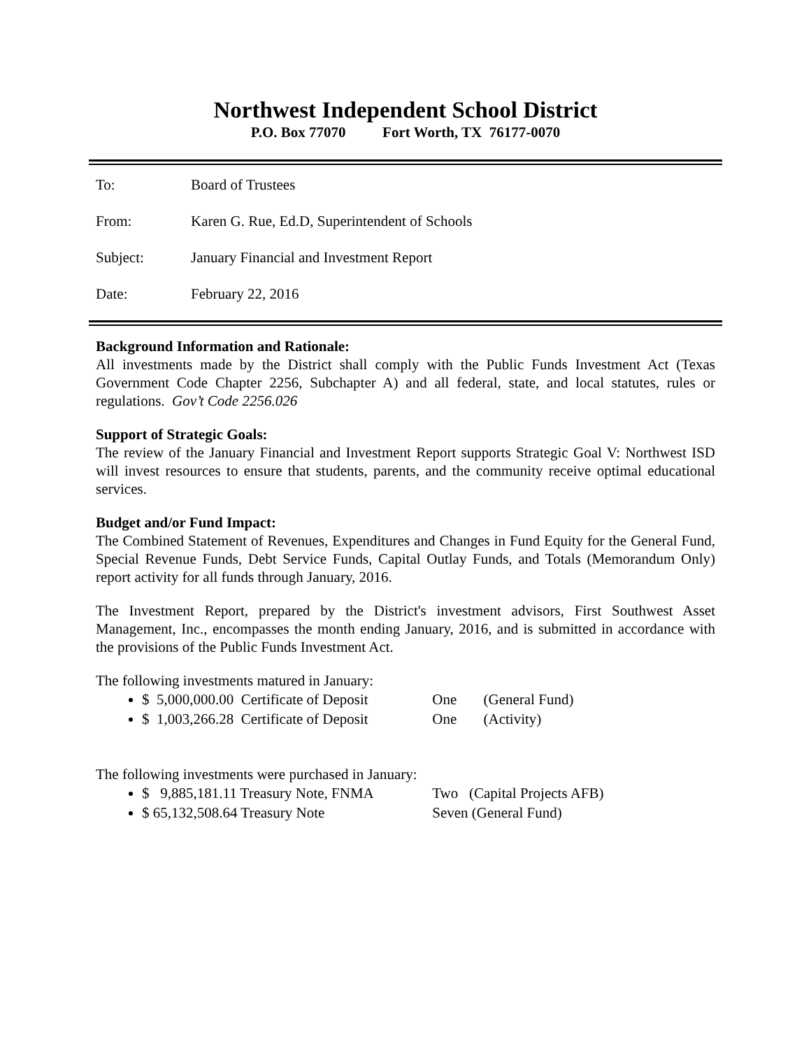Northwest Independent School District
P.O. Box 77070 Fort Worth, TX 76177-0070
To: Board of Trustees
From: Karen G. Rue, Ed.D, Superintendent of Schools
Subject: January Financial and Investment Report
Date: February 22, 2016
Background Information and Rationale:
All investments made by the District shall comply with the Public Funds Investment Act (Texas Government Code Chapter 2256, Subchapter A) and all federal, state, and local statutes, rules or regulations. Gov’t Code 2256.026
Support of Strategic Goals:
The review of the January Financial and Investment Report supports Strategic Goal V: Northwest ISD will invest resources to ensure that students, parents, and the community receive optimal educational services.
Budget and/or Fund Impact:
The Combined Statement of Revenues, Expenditures and Changes in Fund Equity for the General Fund, Special Revenue Funds, Debt Service Funds, Capital Outlay Funds, and Totals (Memorandum Only) report activity for all funds through January, 2016.
The Investment Report, prepared by the District's investment advisors, First Southwest Asset Management, Inc., encompasses the month ending January, 2016, and is submitted in accordance with the provisions of the Public Funds Investment Act.
The following investments matured in January:
$ 5,000,000.00 Certificate of Deposit One (General Fund)
$ 1,003,266.28 Certificate of Deposit One (Activity)
The following investments were purchased in January:
$ 9,885,181.11 Treasury Note, FNMA Two (Capital Projects AFB)
$ 65,132,508.64 Treasury Note Seven (General Fund)